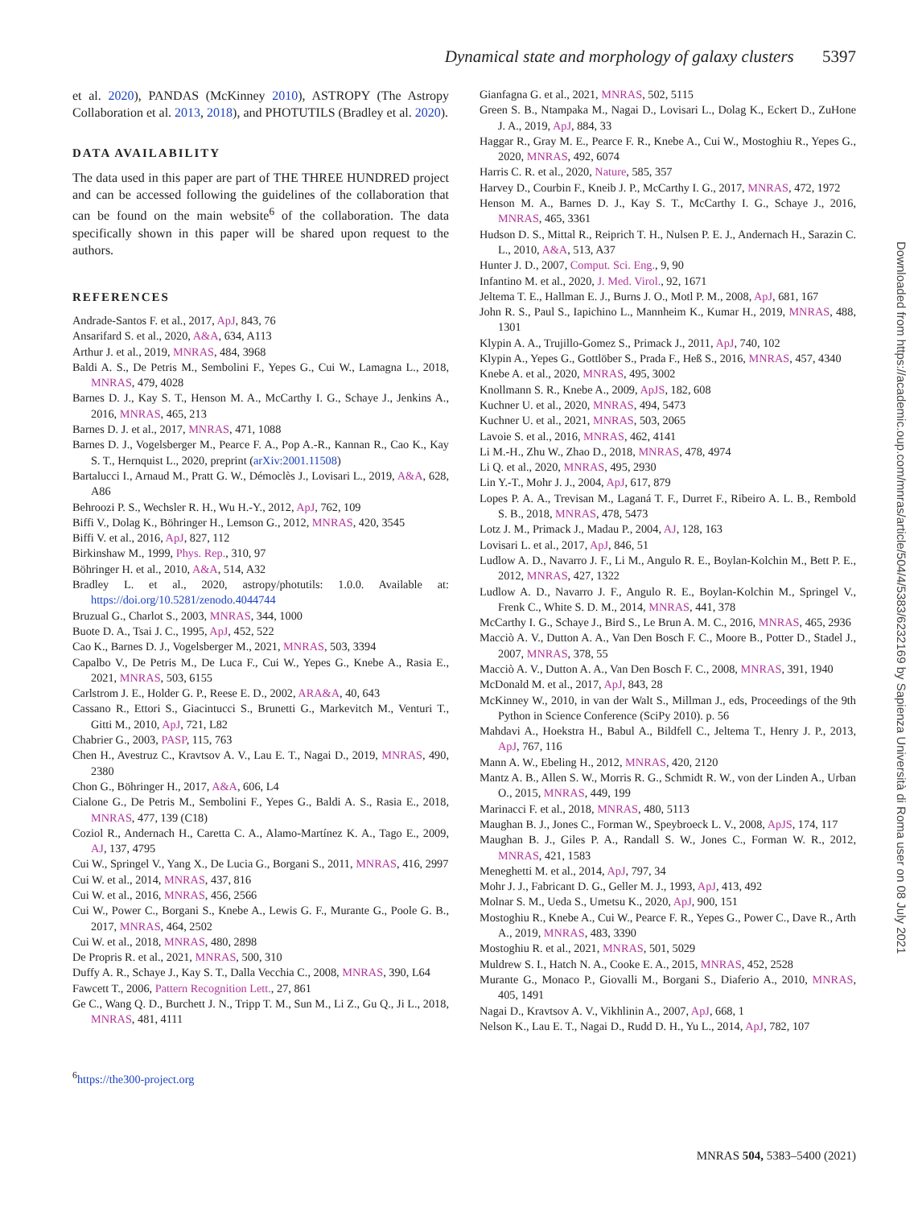Dynamical state and morphology of galaxy clusters 5397
et al. 2020), PANDAS (McKinney 2010), ASTROPY (The Astropy Collaboration et al. 2013, 2018), and PHOTUTILS (Bradley et al. 2020).
DATA AVAILABILITY
The data used in this paper are part of THE THREE HUNDRED project and can be accessed following the guidelines of the collaboration that can be found on the main website<sup>6</sup> of the collaboration. The data specifically shown in this paper will be shared upon request to the authors.
REFERENCES
Andrade-Santos F. et al., 2017, ApJ, 843, 76
Ansarifard S. et al., 2020, A&A, 634, A113
Arthur J. et al., 2019, MNRAS, 484, 3968
Baldi A. S., De Petris M., Sembolini F., Yepes G., Cui W., Lamagna L., 2018, MNRAS, 479, 4028
Barnes D. J., Kay S. T., Henson M. A., McCarthy I. G., Schaye J., Jenkins A., 2016, MNRAS, 465, 213
Barnes D. J. et al., 2017, MNRAS, 471, 1088
Barnes D. J., Vogelsberger M., Pearce F. A., Pop A.-R., Kannan R., Cao K., Kay S. T., Hernquist L., 2020, preprint (arXiv:2001.11508)
Bartalucci I., Arnaud M., Pratt G. W., Démoclès J., Lovisari L., 2019, A&A, 628, A86
Behroozi P. S., Wechsler R. H., Wu H.-Y., 2012, ApJ, 762, 109
Biffi V., Dolag K., Böhringer H., Lemson G., 2012, MNRAS, 420, 3545
Biffi V. et al., 2016, ApJ, 827, 112
Birkinshaw M., 1999, Phys. Rep., 310, 97
Böhringer H. et al., 2010, A&A, 514, A32
Bradley L. et al., 2020, astropy/photutils: 1.0.0. Available at: https://doi.org/10.5281/zenodo.4044744
Bruzual G., Charlot S., 2003, MNRAS, 344, 1000
Buote D. A., Tsai J. C., 1995, ApJ, 452, 522
Cao K., Barnes D. J., Vogelsberger M., 2021, MNRAS, 503, 3394
Capalbo V., De Petris M., De Luca F., Cui W., Yepes G., Knebe A., Rasia E., 2021, MNRAS, 503, 6155
Carlstrom J. E., Holder G. P., Reese E. D., 2002, ARA&A, 40, 643
Cassano R., Ettori S., Giacintucci S., Brunetti G., Markevitch M., Venturi T., Gitti M., 2010, ApJ, 721, L82
Chabrier G., 2003, PASP, 115, 763
Chen H., Avestruz C., Kravtsov A. V., Lau E. T., Nagai D., 2019, MNRAS, 490, 2380
Chon G., Böhringer H., 2017, A&A, 606, L4
Cialone G., De Petris M., Sembolini F., Yepes G., Baldi A. S., Rasia E., 2018, MNRAS, 477, 139 (C18)
Coziol R., Andernach H., Caretta C. A., Alamo-Martínez K. A., Tago E., 2009, AJ, 137, 4795
Cui W., Springel V., Yang X., De Lucia G., Borgani S., 2011, MNRAS, 416, 2997
Cui W. et al., 2014, MNRAS, 437, 816
Cui W. et al., 2016, MNRAS, 456, 2566
Cui W., Power C., Borgani S., Knebe A., Lewis G. F., Murante G., Poole G. B., 2017, MNRAS, 464, 2502
Cui W. et al., 2018, MNRAS, 480, 2898
De Propris R. et al., 2021, MNRAS, 500, 310
Duffy A. R., Schaye J., Kay S. T., Dalla Vecchia C., 2008, MNRAS, 390, L64
Fawcett T., 2006, Pattern Recognition Lett., 27, 861
Ge C., Wang Q. D., Burchett J. N., Tripp T. M., Sun M., Li Z., Gu Q., Ji L., 2018, MNRAS, 481, 4111
<sup>6</sup> https://the300-project.org
Gianfagna G. et al., 2021, MNRAS, 502, 5115
Green S. B., Ntampaka M., Nagai D., Lovisari L., Dolag K., Eckert D., ZuHone J. A., 2019, ApJ, 884, 33
Haggar R., Gray M. E., Pearce F. R., Knebe A., Cui W., Mostoghiu R., Yepes G., 2020, MNRAS, 492, 6074
Harris C. R. et al., 2020, Nature, 585, 357
Harvey D., Courbin F., Kneib J. P., McCarthy I. G., 2017, MNRAS, 472, 1972
Henson M. A., Barnes D. J., Kay S. T., McCarthy I. G., Schaye J., 2016, MNRAS, 465, 3361
Hudson D. S., Mittal R., Reiprich T. H., Nulsen P. E. J., Andernach H., Sarazin C. L., 2010, A&A, 513, A37
Hunter J. D., 2007, Comput. Sci. Eng., 9, 90
Infantino M. et al., 2020, J. Med. Virol., 92, 1671
Jeltema T. E., Hallman E. J., Burns J. O., Motl P. M., 2008, ApJ, 681, 167
John R. S., Paul S., Iapichino L., Mannheim K., Kumar H., 2019, MNRAS, 488, 1301
Klypin A. A., Trujillo-Gomez S., Primack J., 2011, ApJ, 740, 102
Klypin A., Yepes G., Gottlöber S., Prada F., Heß S., 2016, MNRAS, 457, 4340
Knebe A. et al., 2020, MNRAS, 495, 3002
Knollmann S. R., Knebe A., 2009, ApJS, 182, 608
Kuchner U. et al., 2020, MNRAS, 494, 5473
Kuchner U. et al., 2021, MNRAS, 503, 2065
Lavoie S. et al., 2016, MNRAS, 462, 4141
Li M.-H., Zhu W., Zhao D., 2018, MNRAS, 478, 4974
Li Q. et al., 2020, MNRAS, 495, 2930
Lin Y.-T., Mohr J. J., 2004, ApJ, 617, 879
Lopes P. A. A., Trevisan M., Laganá T. F., Durret F., Ribeiro A. L. B., Rembold S. B., 2018, MNRAS, 478, 5473
Lotz J. M., Primack J., Madau P., 2004, AJ, 128, 163
Lovisari L. et al., 2017, ApJ, 846, 51
Ludlow A. D., Navarro J. F., Li M., Angulo R. E., Boylan-Kolchin M., Bett P. E., 2012, MNRAS, 427, 1322
Ludlow A. D., Navarro J. F., Angulo R. E., Boylan-Kolchin M., Springel V., Frenk C., White S. D. M., 2014, MNRAS, 441, 378
McCarthy I. G., Schaye J., Bird S., Le Brun A. M. C., 2016, MNRAS, 465, 2936
Macciò A. V., Dutton A. A., Van Den Bosch F. C., Moore B., Potter D., Stadel J., 2007, MNRAS, 378, 55
Macciò A. V., Dutton A. A., Van Den Bosch F. C., 2008, MNRAS, 391, 1940
McDonald M. et al., 2017, ApJ, 843, 28
McKinney W., 2010, in van der Walt S., Millman J., eds, Proceedings of the 9th Python in Science Conference (SciPy 2010). p. 56
Mahdavi A., Hoekstra H., Babul A., Bildfell C., Jeltema T., Henry J. P., 2013, ApJ, 767, 116
Mann A. W., Ebeling H., 2012, MNRAS, 420, 2120
Mantz A. B., Allen S. W., Morris R. G., Schmidt R. W., von der Linden A., Urban O., 2015, MNRAS, 449, 199
Marinacci F. et al., 2018, MNRAS, 480, 5113
Maughan B. J., Jones C., Forman W., Speybroeck L. V., 2008, ApJS, 174, 117
Maughan B. J., Giles P. A., Randall S. W., Jones C., Forman W. R., 2012, MNRAS, 421, 1583
Meneghetti M. et al., 2014, ApJ, 797, 34
Mohr J. J., Fabricant D. G., Geller M. J., 1993, ApJ, 413, 492
Molnar S. M., Ueda S., Umetsu K., 2020, ApJ, 900, 151
Mostoghiu R., Knebe A., Cui W., Pearce F. R., Yepes G., Power C., Dave R., Arth A., 2019, MNRAS, 483, 3390
Mostoghiu R. et al., 2021, MNRAS, 501, 5029
Muldrew S. I., Hatch N. A., Cooke E. A., 2015, MNRAS, 452, 2528
Murante G., Monaco P., Giovalli M., Borgani S., Diaferio A., 2010, MNRAS, 405, 1491
Nagai D., Kravtsov A. V., Vikhlinin A., 2007, ApJ, 668, 1
Nelson K., Lau E. T., Nagai D., Rudd D. H., Yu L., 2014, ApJ, 782, 107
Downloaded from https://academic.oup.com/mnras/article/504/4/5383/6232169 by Sapienza Università di Roma user on 08 July 2021
MNRAS 504, 5383–5400 (2021)